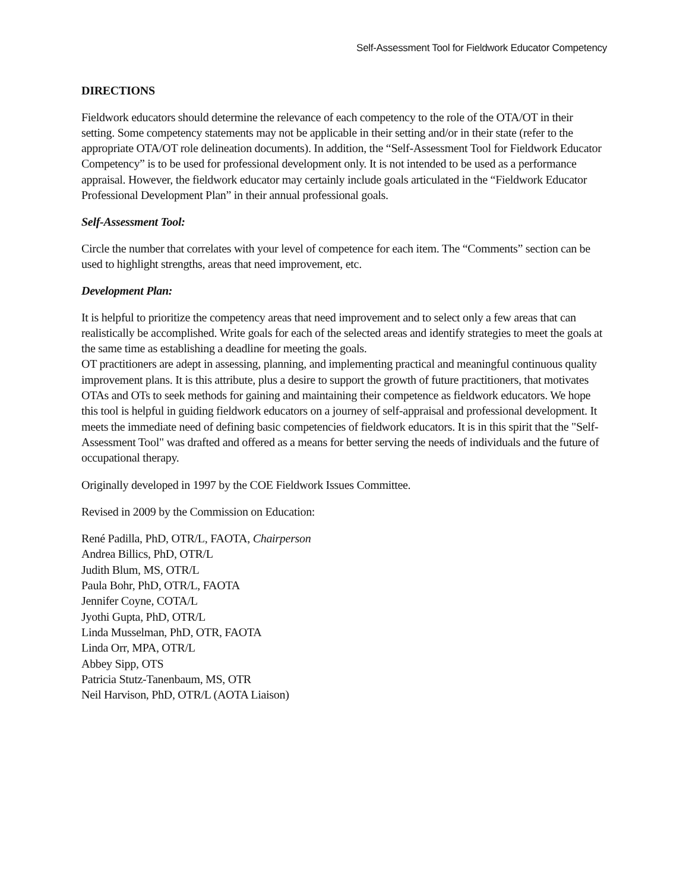Self-Assessment Tool for Fieldwork Educator Competency
DIRECTIONS
Fieldwork educators should determine the relevance of each competency to the role of the OTA/OT in their setting. Some competency statements may not be applicable in their setting and/or in their state (refer to the appropriate OTA/OT role delineation documents). In addition, the “Self-Assessment Tool for Fieldwork Educator Competency” is to be used for professional development only. It is not intended to be used as a performance appraisal. However, the fieldwork educator may certainly include goals articulated in the “Fieldwork Educator Professional Development Plan” in their annual professional goals.
Self-Assessment Tool:
Circle the number that correlates with your level of competence for each item. The “Comments” section can be used to highlight strengths, areas that need improvement, etc.
Development Plan:
It is helpful to prioritize the competency areas that need improvement and to select only a few areas that can realistically be accomplished. Write goals for each of the selected areas and identify strategies to meet the goals at the same time as establishing a deadline for meeting the goals.
OT practitioners are adept in assessing, planning, and implementing practical and meaningful continuous quality improvement plans. It is this attribute, plus a desire to support the growth of future practitioners, that motivates OTAs and OTs to seek methods for gaining and maintaining their competence as fieldwork educators. We hope this tool is helpful in guiding fieldwork educators on a journey of self-appraisal and professional development. It meets the immediate need of defining basic competencies of fieldwork educators. It is in this spirit that the "Self-Assessment Tool" was drafted and offered as a means for better serving the needs of individuals and the future of occupational therapy.
Originally developed in 1997 by the COE Fieldwork Issues Committee.
Revised in 2009 by the Commission on Education:
René Padilla, PhD, OTR/L, FAOTA, Chairperson
Andrea Billics, PhD, OTR/L
Judith Blum, MS, OTR/L
Paula Bohr, PhD, OTR/L, FAOTA
Jennifer Coyne, COTA/L
Jyothi Gupta, PhD, OTR/L
Linda Musselman, PhD, OTR, FAOTA
Linda Orr, MPA, OTR/L
Abbey Sipp, OTS
Patricia Stutz-Tanenbaum, MS, OTR
Neil Harvison, PhD, OTR/L (AOTA Liaison)